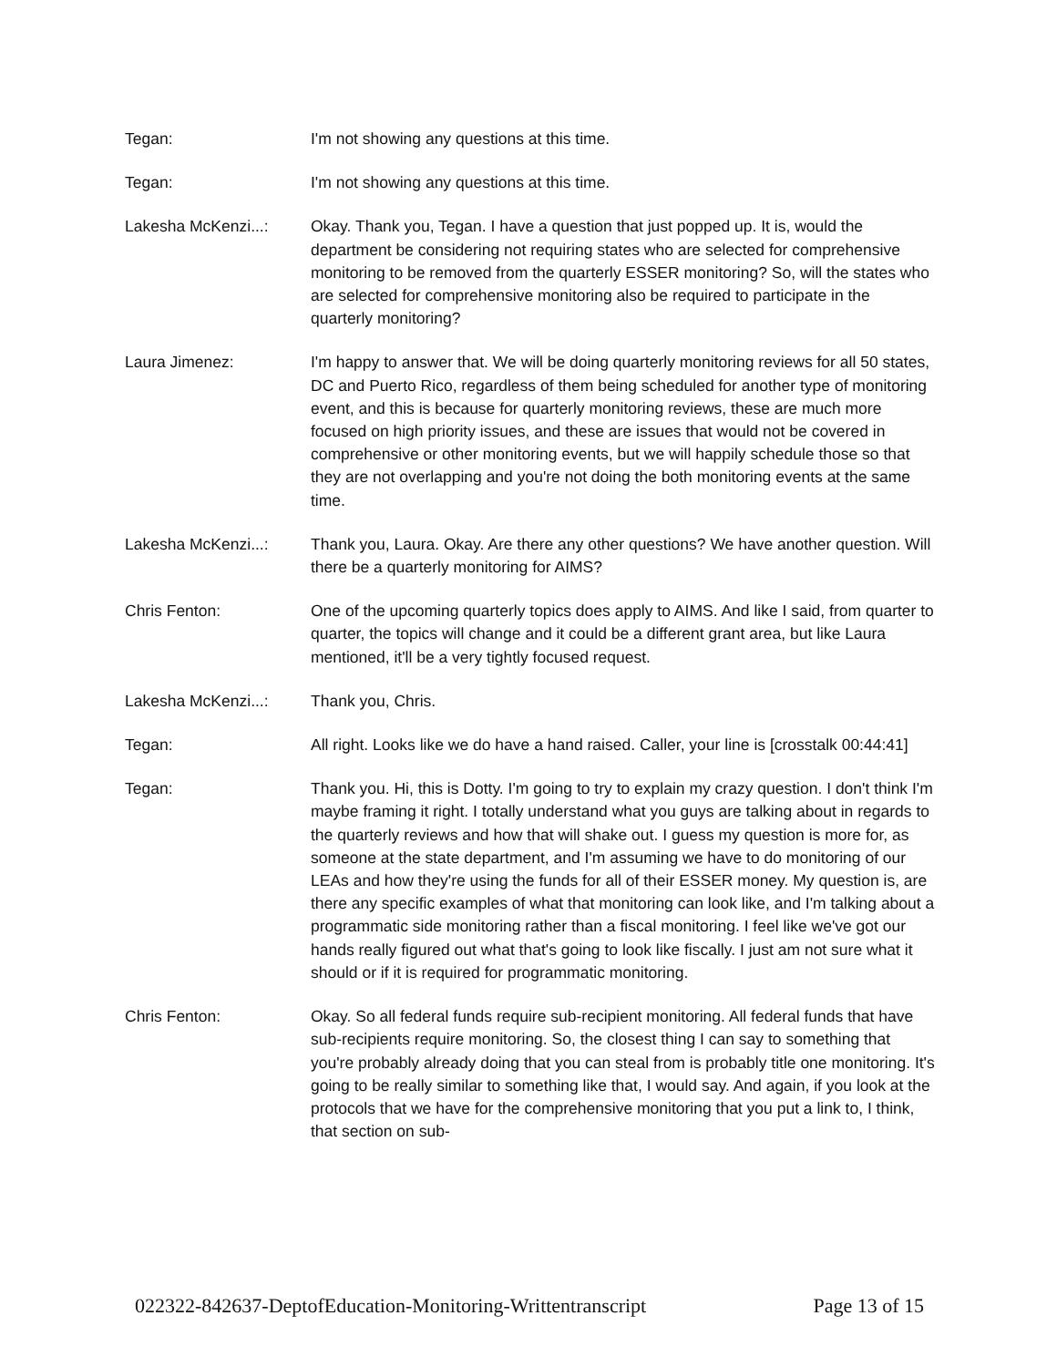Tegan: I'm not showing any questions at this time.
Tegan: I'm not showing any questions at this time.
Lakesha McKenzi...: Okay. Thank you, Tegan. I have a question that just popped up. It is, would the department be considering not requiring states who are selected for comprehensive monitoring to be removed from the quarterly ESSER monitoring? So, will the states who are selected for comprehensive monitoring also be required to participate in the quarterly monitoring?
Laura Jimenez: I'm happy to answer that. We will be doing quarterly monitoring reviews for all 50 states, DC and Puerto Rico, regardless of them being scheduled for another type of monitoring event, and this is because for quarterly monitoring reviews, these are much more focused on high priority issues, and these are issues that would not be covered in comprehensive or other monitoring events, but we will happily schedule those so that they are not overlapping and you're not doing the both monitoring events at the same time.
Lakesha McKenzi...: Thank you, Laura. Okay. Are there any other questions? We have another question. Will there be a quarterly monitoring for AIMS?
Chris Fenton: One of the upcoming quarterly topics does apply to AIMS. And like I said, from quarter to quarter, the topics will change and it could be a different grant area, but like Laura mentioned, it'll be a very tightly focused request.
Lakesha McKenzi...: Thank you, Chris.
Tegan: All right. Looks like we do have a hand raised. Caller, your line is [crosstalk 00:44:41]
Tegan: Thank you. Hi, this is Dotty. I'm going to try to explain my crazy question. I don't think I'm maybe framing it right. I totally understand what you guys are talking about in regards to the quarterly reviews and how that will shake out. I guess my question is more for, as someone at the state department, and I'm assuming we have to do monitoring of our LEAs and how they're using the funds for all of their ESSER money. My question is, are there any specific examples of what that monitoring can look like, and I'm talking about a programmatic side monitoring rather than a fiscal monitoring. I feel like we've got our hands really figured out what that's going to look like fiscally. I just am not sure what it should or if it is required for programmatic monitoring.
Chris Fenton: Okay. So all federal funds require sub-recipient monitoring. All federal funds that have sub-recipients require monitoring. So, the closest thing I can say to something that you're probably already doing that you can steal from is probably title one monitoring. It's going to be really similar to something like that, I would say. And again, if you look at the protocols that we have for the comprehensive monitoring that you put a link to, I think, that section on sub-
022322-842637-DeptofEducation-Monitoring-Writtentranscript Page 13 of 15